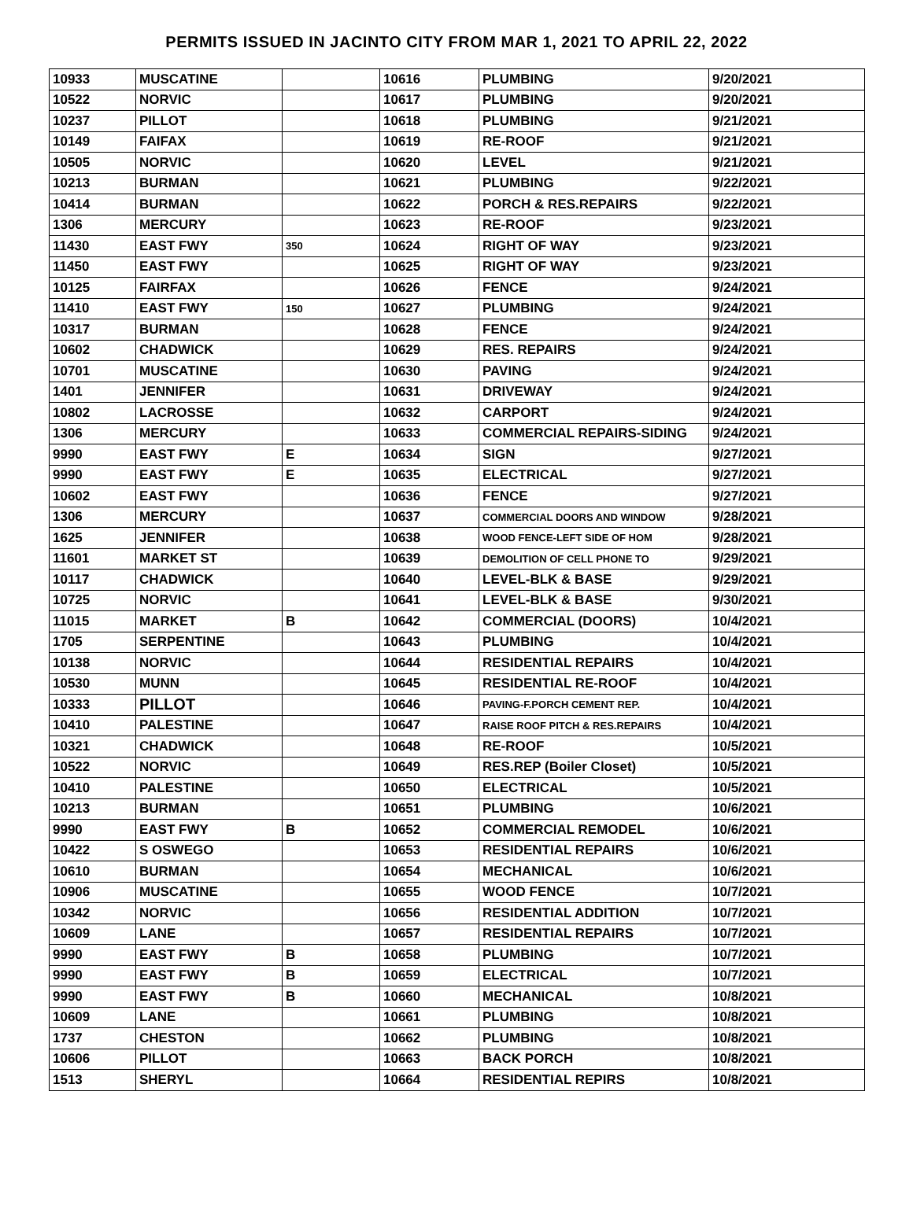PERMITS ISSUED IN JACINTO CITY FROM MAR 1, 2021 TO APRIL 22, 2022
| 10933 | MUSCATINE | | 10616 | PLUMBING | 9/20/2021 |
| 10522 | NORVIC | | 10617 | PLUMBING | 9/20/2021 |
| 10237 | PILLOT | | 10618 | PLUMBING | 9/21/2021 |
| 10149 | FAIFAX | | 10619 | RE-ROOF | 9/21/2021 |
| 10505 | NORVIC | | 10620 | LEVEL | 9/21/2021 |
| 10213 | BURMAN | | 10621 | PLUMBING | 9/22/2021 |
| 10414 | BURMAN | | 10622 | PORCH & RES.REPAIRS | 9/22/2021 |
| 1306 | MERCURY | | 10623 | RE-ROOF | 9/23/2021 |
| 11430 | EAST FWY | 350 | 10624 | RIGHT OF WAY | 9/23/2021 |
| 11450 | EAST FWY | | 10625 | RIGHT OF WAY | 9/23/2021 |
| 10125 | FAIRFAX | | 10626 | FENCE | 9/24/2021 |
| 11410 | EAST FWY | 150 | 10627 | PLUMBING | 9/24/2021 |
| 10317 | BURMAN | | 10628 | FENCE | 9/24/2021 |
| 10602 | CHADWICK | | 10629 | RES. REPAIRS | 9/24/2021 |
| 10701 | MUSCATINE | | 10630 | PAVING | 9/24/2021 |
| 1401 | JENNIFER | | 10631 | DRIVEWAY | 9/24/2021 |
| 10802 | LACROSSE | | 10632 | CARPORT | 9/24/2021 |
| 1306 | MERCURY | | 10633 | COMMERCIAL REPAIRS-SIDING | 9/24/2021 |
| 9990 | EAST FWY | E | 10634 | SIGN | 9/27/2021 |
| 9990 | EAST FWY | E | 10635 | ELECTRICAL | 9/27/2021 |
| 10602 | EAST FWY | | 10636 | FENCE | 9/27/2021 |
| 1306 | MERCURY | | 10637 | COMMERCIAL DOORS AND WINDOW | 9/28/2021 |
| 1625 | JENNIFER | | 10638 | WOOD FENCE-LEFT SIDE OF HOM | 9/28/2021 |
| 11601 | MARKET ST | | 10639 | DEMOLITION OF CELL PHONE TO | 9/29/2021 |
| 10117 | CHADWICK | | 10640 | LEVEL-BLK & BASE | 9/29/2021 |
| 10725 | NORVIC | | 10641 | LEVEL-BLK & BASE | 9/30/2021 |
| 11015 | MARKET | B | 10642 | COMMERCIAL (DOORS) | 10/4/2021 |
| 1705 | SERPENTINE | | 10643 | PLUMBING | 10/4/2021 |
| 10138 | NORVIC | | 10644 | RESIDENTIAL REPAIRS | 10/4/2021 |
| 10530 | MUNN | | 10645 | RESIDENTIAL RE-ROOF | 10/4/2021 |
| 10333 | PILLOT | | 10646 | PAVING-F.PORCH CEMENT REP. | 10/4/2021 |
| 10410 | PALESTINE | | 10647 | RAISE ROOF PITCH & RES.REPAIRS | 10/4/2021 |
| 10321 | CHADWICK | | 10648 | RE-ROOF | 10/5/2021 |
| 10522 | NORVIC | | 10649 | RES.REP (Boiler Closet) | 10/5/2021 |
| 10410 | PALESTINE | | 10650 | ELECTRICAL | 10/5/2021 |
| 10213 | BURMAN | | 10651 | PLUMBING | 10/6/2021 |
| 9990 | EAST FWY | B | 10652 | COMMERCIAL REMODEL | 10/6/2021 |
| 10422 | S OSWEGO | | 10653 | RESIDENTIAL REPAIRS | 10/6/2021 |
| 10610 | BURMAN | | 10654 | MECHANICAL | 10/6/2021 |
| 10906 | MUSCATINE | | 10655 | WOOD FENCE | 10/7/2021 |
| 10342 | NORVIC | | 10656 | RESIDENTIAL ADDITION | 10/7/2021 |
| 10609 | LANE | | 10657 | RESIDENTIAL REPAIRS | 10/7/2021 |
| 9990 | EAST FWY | B | 10658 | PLUMBING | 10/7/2021 |
| 9990 | EAST FWY | B | 10659 | ELECTRICAL | 10/7/2021 |
| 9990 | EAST FWY | B | 10660 | MECHANICAL | 10/8/2021 |
| 10609 | LANE | | 10661 | PLUMBING | 10/8/2021 |
| 1737 | CHESTON | | 10662 | PLUMBING | 10/8/2021 |
| 10606 | PILLOT | | 10663 | BACK PORCH | 10/8/2021 |
| 1513 | SHERYL | | 10664 | RESIDENTIAL REPIRS | 10/8/2021 |